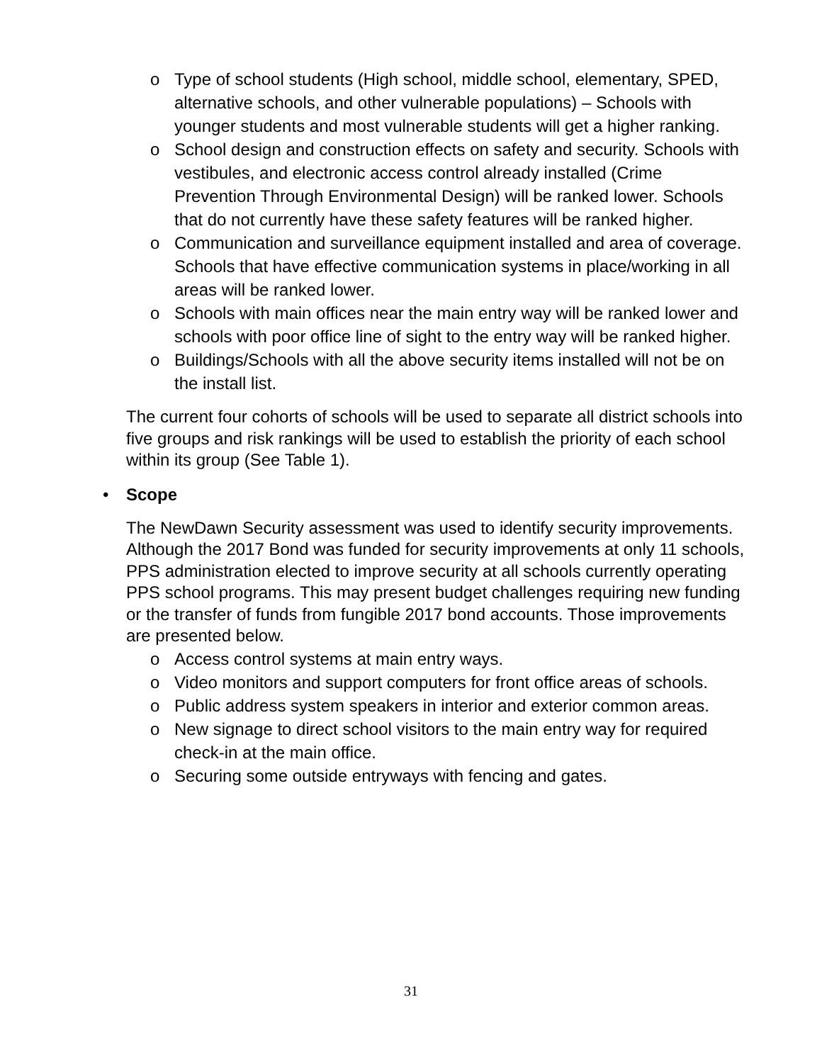o Type of school students (High school, middle school, elementary, SPED, alternative schools, and other vulnerable populations) – Schools with younger students and most vulnerable students will get a higher ranking.
o School design and construction effects on safety and security. Schools with vestibules, and electronic access control already installed (Crime Prevention Through Environmental Design) will be ranked lower. Schools that do not currently have these safety features will be ranked higher.
o Communication and surveillance equipment installed and area of coverage. Schools that have effective communication systems in place/working in all areas will be ranked lower.
o Schools with main offices near the main entry way will be ranked lower and schools with poor office line of sight to the entry way will be ranked higher.
o Buildings/Schools with all the above security items installed will not be on the install list.
The current four cohorts of schools will be used to separate all district schools into five groups and risk rankings will be used to establish the priority of each school within its group (See Table 1).
• Scope
The NewDawn Security assessment was used to identify security improvements. Although the 2017 Bond was funded for security improvements at only 11 schools, PPS administration elected to improve security at all schools currently operating PPS school programs. This may present budget challenges requiring new funding or the transfer of funds from fungible 2017 bond accounts. Those improvements are presented below.
o Access control systems at main entry ways.
o Video monitors and support computers for front office areas of schools.
o Public address system speakers in interior and exterior common areas.
o New signage to direct school visitors to the main entry way for required check-in at the main office.
o Securing some outside entryways with fencing and gates.
31